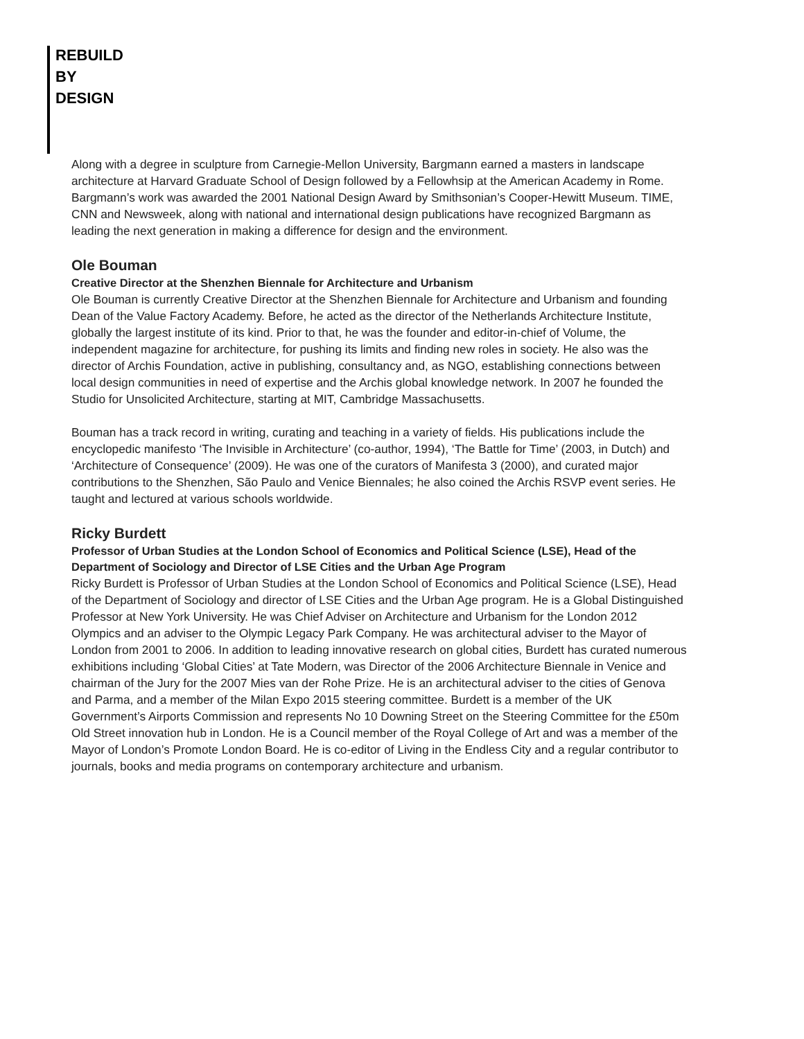REBUILD
BY
DESIGN
Along with a degree in sculpture from Carnegie-Mellon University, Bargmann earned a masters in landscape architecture at Harvard Graduate School of Design followed by a Fellowhsip at the American Academy in Rome. Bargmann’s work was awarded the 2001 National Design Award by Smithsonian’s Cooper-Hewitt Museum. TIME, CNN and Newsweek, along with national and international design publications have recognized Bargmann as leading the next generation in making a difference for design and the environment.
Ole Bouman
Creative Director at the Shenzhen Biennale for Architecture and Urbanism
Ole Bouman is currently Creative Director at the Shenzhen Biennale for Architecture and Urbanism and founding Dean of the Value Factory Academy. Before, he acted as the director of the Netherlands Architecture Institute, globally the largest institute of its kind. Prior to that, he was the founder and editor-in-chief of Volume, the independent magazine for architecture, for pushing its limits and finding new roles in society. He also was the director of Archis Foundation, active in publishing, consultancy and, as NGO, establishing connections between local design communities in need of expertise and the Archis global knowledge network. In 2007 he founded the Studio for Unsolicited Architecture, starting at MIT, Cambridge Massachusetts.
Bouman has a track record in writing, curating and teaching in a variety of fields. His publications include the encyclopedic manifesto ‘The Invisible in Architecture’ (co-author, 1994), ‘The Battle for Time’ (2003, in Dutch) and ‘Architecture of Consequence’ (2009). He was one of the curators of Manifesta 3 (2000), and curated major contributions to the Shenzhen, São Paulo and Venice Biennales; he also coined the Archis RSVP event series. He taught and lectured at various schools worldwide.
Ricky Burdett
Professor of Urban Studies at the London School of Economics and Political Science (LSE), Head of the Department of Sociology and Director of LSE Cities and the Urban Age Program
Ricky Burdett is Professor of Urban Studies at the London School of Economics and Political Science (LSE), Head of the Department of Sociology and director of LSE Cities and the Urban Age program. He is a Global Distinguished Professor at New York University. He was Chief Adviser on Architecture and Urbanism for the London 2012 Olympics and an adviser to the Olympic Legacy Park Company. He was architectural adviser to the Mayor of London from 2001 to 2006. In addition to leading innovative research on global cities, Burdett has curated numerous exhibitions including ‘Global Cities’ at Tate Modern, was Director of the 2006 Architecture Biennale in Venice and chairman of the Jury for the 2007 Mies van der Rohe Prize. He is an architectural adviser to the cities of Genova and Parma, and a member of the Milan Expo 2015 steering committee. Burdett is a member of the UK Government’s Airports Commission and represents No 10 Downing Street on the Steering Committee for the £50m Old Street innovation hub in London. He is a Council member of the Royal College of Art and was a member of the Mayor of London’s Promote London Board. He is co-editor of Living in the Endless City and a regular contributor to journals, books and media programs on contemporary architecture and urbanism.